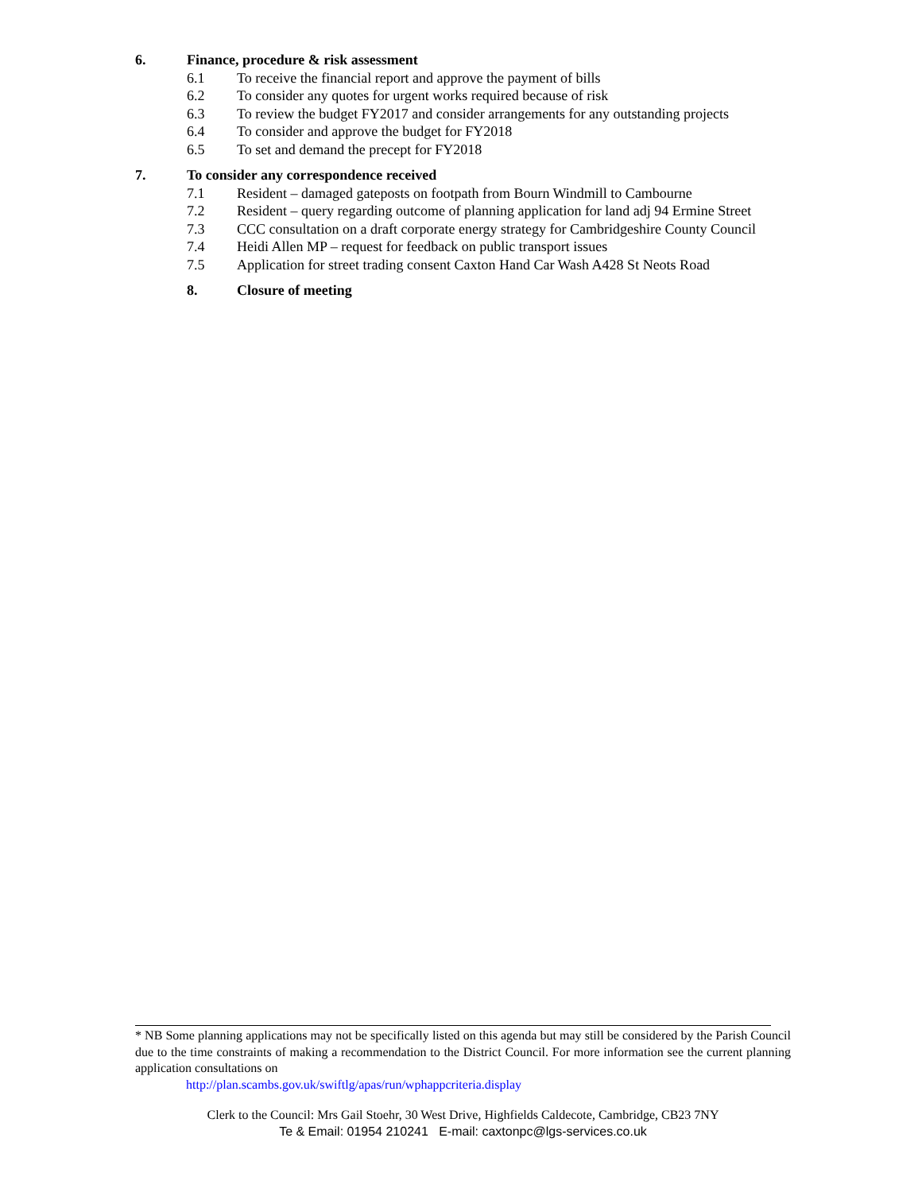6. Finance, procedure & risk assessment
6.1 To receive the financial report and approve the payment of bills
6.2 To consider any quotes for urgent works required because of risk
6.3 To review the budget FY2017 and consider arrangements for any outstanding projects
6.4 To consider and approve the budget for FY2018
6.5 To set and demand the precept for FY2018
7. To consider any correspondence received
7.1 Resident – damaged gateposts on footpath from Bourn Windmill to Cambourne
7.2 Resident – query regarding outcome of planning application for land adj 94 Ermine Street
7.3 CCC consultation on a draft corporate energy strategy for Cambridgeshire County Council
7.4 Heidi Allen MP – request for feedback on public transport issues
7.5 Application for street trading consent Caxton Hand Car Wash A428 St Neots Road
8. Closure of meeting
* NB Some planning applications may not be specifically listed on this agenda but may still be considered by the Parish Council due to the time constraints of making a recommendation to the District Council. For more information see the current planning application consultations on
http://plan.scambs.gov.uk/swiftlg/apas/run/wphappcriteria.display
Clerk to the Council: Mrs Gail Stoehr, 30 West Drive, Highfields Caldecote, Cambridge, CB23 7NY
Te & Email: 01954 210241 E-mail: caxtonpc@lgs-services.co.uk